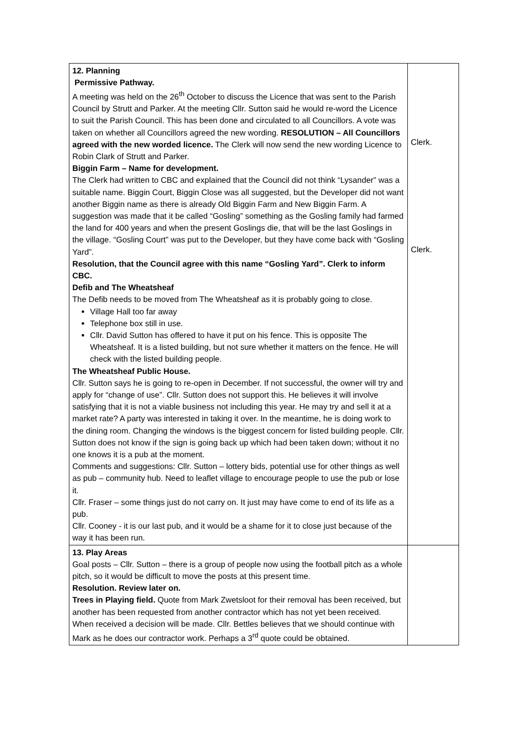| 12. Planning Permissive Pathway. A meeting was held on the 26<sup>th</sup> October to discuss the Licence that was sent to the Parish Council by Strutt and Parker. At the meeting Cllr. Sutton said he would re-word the Licence to suit the Parish Council. This has been done and circulated to all Councillors. A vote was taken on whether all Councillors agreed the new wording. RESOLUTION – All Councillors agreed with the new worded licence. The Clerk will now send the new wording Licence to Robin Clark of Strutt and Parker. Biggin Farm – Name for development. The Clerk had written to CBC and explained that the Council did not think “Lysander” was a suitable name. Biggin Court, Biggin Close was all suggested, but the Developer did not want another Biggin name as there is already Old Biggin Farm and New Biggin Farm. A suggestion was made that it be called “Gosling” something as the Gosling family had farmed the land for 400 years and when the present Goslings die, that will be the last Goslings in the village. “Gosling Court” was put to the Developer, but they have come back with “Gosling Yard”. Resolution, that the Council agree with this name “Gosling Yard”. Clerk to inform CBC. Defib and The Wheatsheaf The Defib needs to be moved from The Wheatsheaf as it is probably going to close. Village Hall too far away Telephone box still in use. Cllr. David Sutton has offered to have it put on his fence. This is opposite The Wheatsheaf. It is a listed building, but not sure whether it matters on the fence. He will check with the listed building people. The Wheatsheaf Public House. Cllr. Sutton says he is going to re-open in December. If not successful, the owner will try and apply for “change of use”. Cllr. Sutton does not support this. He believes it will involve satisfying that it is not a viable business not including this year. He may try and sell it at a market rate? A party was interested in taking it over. In the meantime, he is doing work to the dining room. Changing the windows is the biggest concern for listed building people. Cllr. Sutton does not know if the sign is going back up which had been taken down; without it no one knows it is a pub at the moment. Comments and suggestions: Cllr. Sutton – lottery bids, potential use for other things as well as pub – community hub. Need to leaflet village to encourage people to use the pub or lose it. Cllr. Fraser – some things just do not carry on. It just may have come to end of its life as a pub. Cllr. Cooney - it is our last pub, and it would be a shame for it to close just because of the way it has been run. | Clerk. Clerk. |
| 13. Play Areas Goal posts – Cllr. Sutton – there is a group of people now using the football pitch as a whole pitch, so it would be difficult to move the posts at this present time. Resolution. Review later on. Trees in Playing field. Quote from Mark Zwetsloot for their removal has been received, but another has been requested from another contractor which has not yet been received. When received a decision will be made. Cllr. Bettles believes that we should continue with Mark as he does our contractor work. Perhaps a 3<sup>rd</sup> quote could be obtained. | |